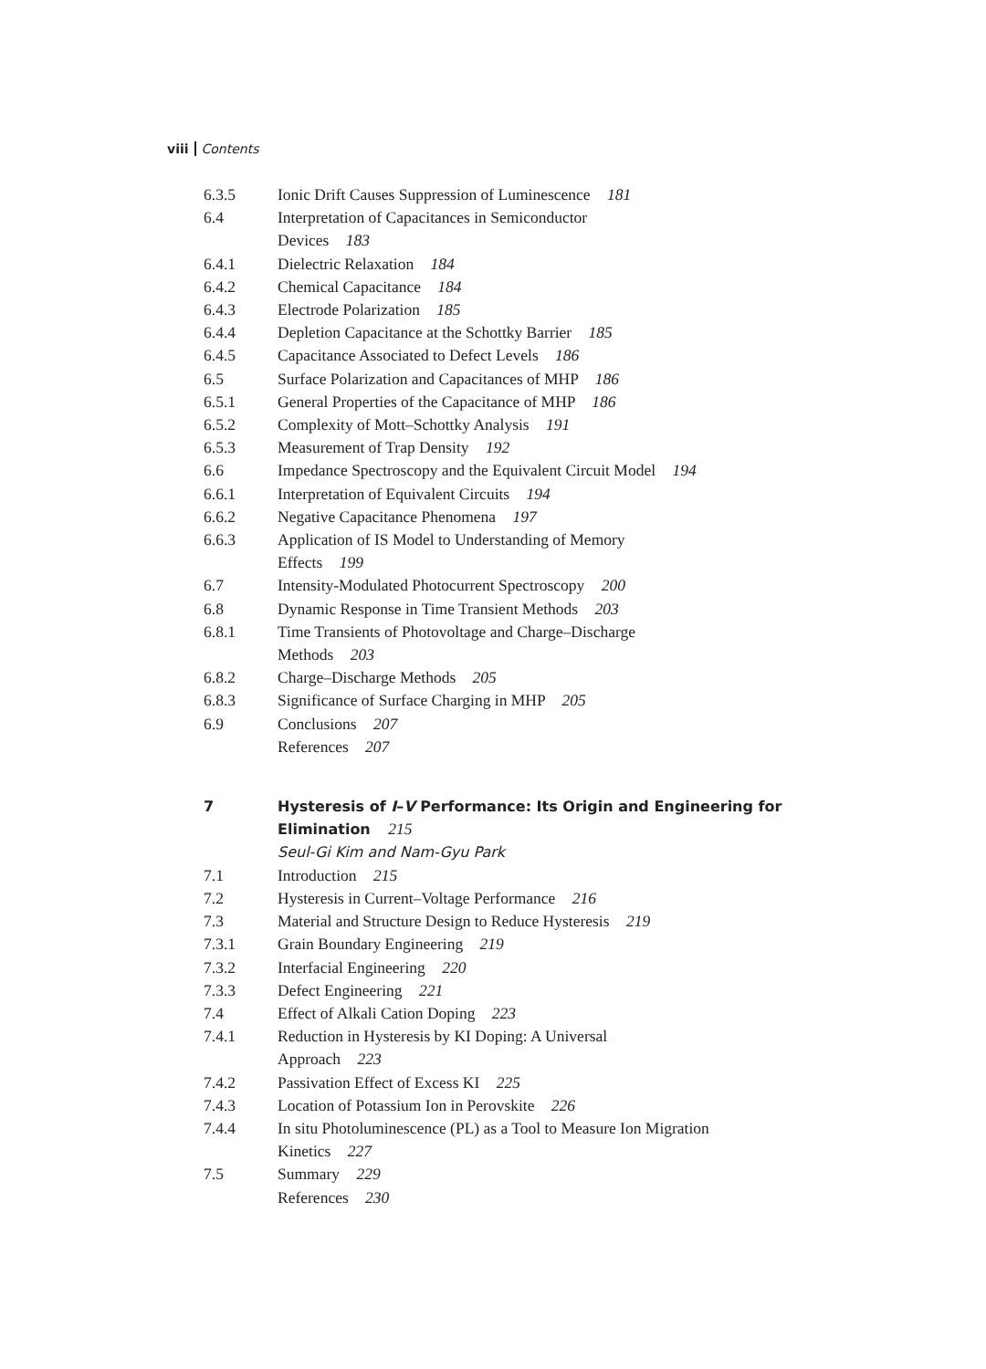viii Contents
6.3.5 Ionic Drift Causes Suppression of Luminescence 181
6.4 Interpretation of Capacitances in Semiconductor
Devices 183
6.4.1 Dielectric Relaxation 184
6.4.2 Chemical Capacitance 184
6.4.3 Electrode Polarization 185
6.4.4 Depletion Capacitance at the Schottky Barrier 185
6.4.5 Capacitance Associated to Defect Levels 186
6.5 Surface Polarization and Capacitances of MHP 186
6.5.1 General Properties of the Capacitance of MHP 186
6.5.2 Complexity of Mott–Schottky Analysis 191
6.5.3 Measurement of Trap Density 192
6.6 Impedance Spectroscopy and the Equivalent Circuit Model 194
6.6.1 Interpretation of Equivalent Circuits 194
6.6.2 Negative Capacitance Phenomena 197
6.6.3 Application of IS Model to Understanding of Memory
Effects 199
6.7 Intensity-Modulated Photocurrent Spectroscopy 200
6.8 Dynamic Response in Time Transient Methods 203
6.8.1 Time Transients of Photovoltage and Charge–Discharge
Methods 203
6.8.2 Charge–Discharge Methods 205
6.8.3 Significance of Surface Charging in MHP 205
6.9 Conclusions 207
References 207
7 Hysteresis of I–V Performance: Its Origin and Engineering for Elimination 215
Seul-Gi Kim and Nam-Gyu Park
7.1 Introduction 215
7.2 Hysteresis in Current–Voltage Performance 216
7.3 Material and Structure Design to Reduce Hysteresis 219
7.3.1 Grain Boundary Engineering 219
7.3.2 Interfacial Engineering 220
7.3.3 Defect Engineering 221
7.4 Effect of Alkali Cation Doping 223
7.4.1 Reduction in Hysteresis by KI Doping: A Universal
Approach 223
7.4.2 Passivation Effect of Excess KI 225
7.4.3 Location of Potassium Ion in Perovskite 226
7.4.4 In situ Photoluminescence (PL) as a Tool to Measure Ion Migration
Kinetics 227
7.5 Summary 229
References 230